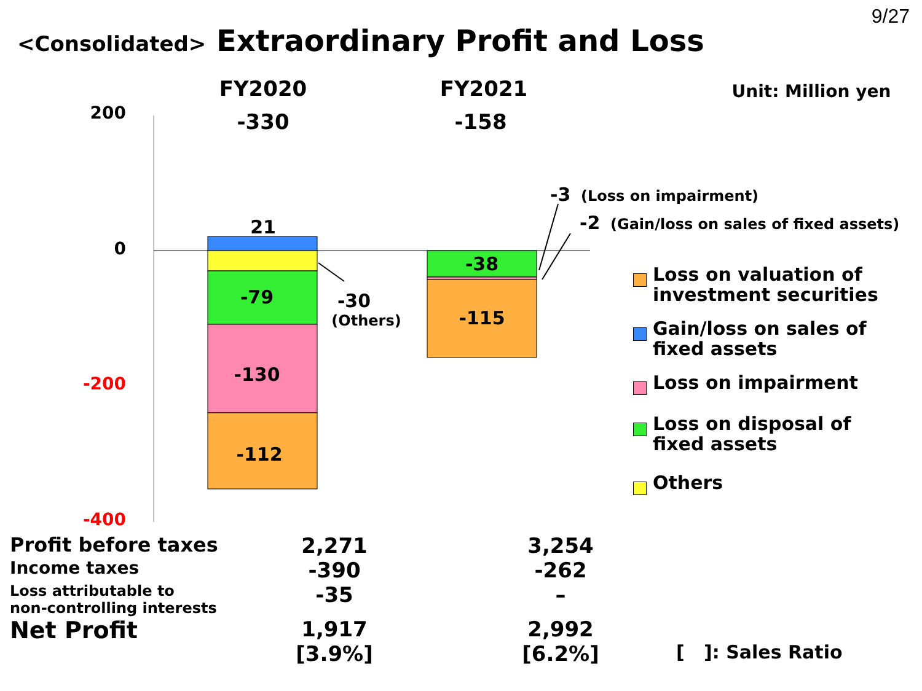9/27
<Consolidated> Extraordinary Profit and Loss
FY2020
FY2021
Unit: Million yen
-330
-158
200
0
-200
-400
21
-79
-130
-112
-30
(Others)
-38
-115
-3
(Loss on impairment)
-2
(Gain/loss on sales of fixed assets)
Loss on valuation of
investment securities
Gain/loss on sales of
fixed assets
Loss on impairment
Loss on disposal of
fixed assets
Others
| Profit before taxes | 2,271 | 3,254 | |
| Income taxes | -390 | -262 | |
| Loss attributable to non-controlling interests | -35 | – | |
| Net Profit | 1,917 [3.9%] | 2,992 [6.2%] | [ ]: Sales Ratio |